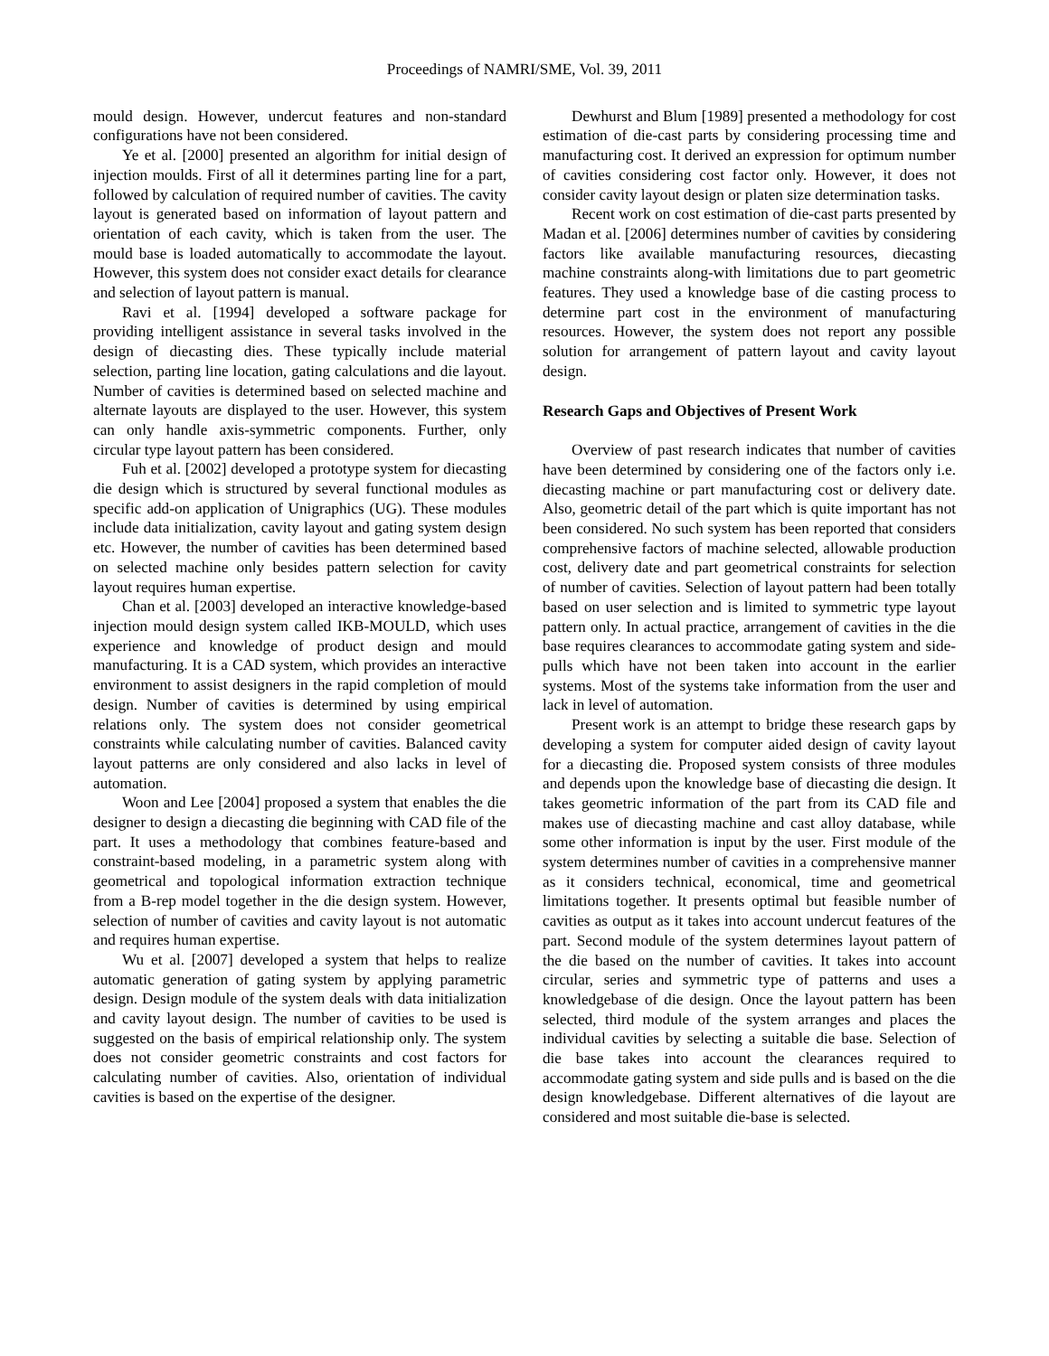Proceedings of NAMRI/SME, Vol. 39, 2011
mould design. However, undercut features and non-standard configurations have not been considered.
Ye et al. [2000] presented an algorithm for initial design of injection moulds. First of all it determines parting line for a part, followed by calculation of required number of cavities. The cavity layout is generated based on information of layout pattern and orientation of each cavity, which is taken from the user. The mould base is loaded automatically to accommodate the layout. However, this system does not consider exact details for clearance and selection of layout pattern is manual.
Ravi et al. [1994] developed a software package for providing intelligent assistance in several tasks involved in the design of diecasting dies. These typically include material selection, parting line location, gating calculations and die layout. Number of cavities is determined based on selected machine and alternate layouts are displayed to the user. However, this system can only handle axis-symmetric components. Further, only circular type layout pattern has been considered.
Fuh et al. [2002] developed a prototype system for diecasting die design which is structured by several functional modules as specific add-on application of Unigraphics (UG). These modules include data initialization, cavity layout and gating system design etc. However, the number of cavities has been determined based on selected machine only besides pattern selection for cavity layout requires human expertise.
Chan et al. [2003] developed an interactive knowledge-based injection mould design system called IKB-MOULD, which uses experience and knowledge of product design and mould manufacturing. It is a CAD system, which provides an interactive environment to assist designers in the rapid completion of mould design. Number of cavities is determined by using empirical relations only. The system does not consider geometrical constraints while calculating number of cavities. Balanced cavity layout patterns are only considered and also lacks in level of automation.
Woon and Lee [2004] proposed a system that enables the die designer to design a diecasting die beginning with CAD file of the part. It uses a methodology that combines feature-based and constraint-based modeling, in a parametric system along with geometrical and topological information extraction technique from a B-rep model together in the die design system. However, selection of number of cavities and cavity layout is not automatic and requires human expertise.
Wu et al. [2007] developed a system that helps to realize automatic generation of gating system by applying parametric design. Design module of the system deals with data initialization and cavity layout design. The number of cavities to be used is suggested on the basis of empirical relationship only. The system does not consider geometric constraints and cost factors for calculating number of cavities. Also, orientation of individual cavities is based on the expertise of the designer.
Dewhurst and Blum [1989] presented a methodology for cost estimation of die-cast parts by considering processing time and manufacturing cost. It derived an expression for optimum number of cavities considering cost factor only. However, it does not consider cavity layout design or platen size determination tasks.
Recent work on cost estimation of die-cast parts presented by Madan et al. [2006] determines number of cavities by considering factors like available manufacturing resources, diecasting machine constraints along-with limitations due to part geometric features. They used a knowledge base of die casting process to determine part cost in the environment of manufacturing resources. However, the system does not report any possible solution for arrangement of pattern layout and cavity layout design.
Research Gaps and Objectives of Present Work
Overview of past research indicates that number of cavities have been determined by considering one of the factors only i.e. diecasting machine or part manufacturing cost or delivery date. Also, geometric detail of the part which is quite important has not been considered. No such system has been reported that considers comprehensive factors of machine selected, allowable production cost, delivery date and part geometrical constraints for selection of number of cavities. Selection of layout pattern had been totally based on user selection and is limited to symmetric type layout pattern only. In actual practice, arrangement of cavities in the die base requires clearances to accommodate gating system and side-pulls which have not been taken into account in the earlier systems. Most of the systems take information from the user and lack in level of automation.
Present work is an attempt to bridge these research gaps by developing a system for computer aided design of cavity layout for a diecasting die. Proposed system consists of three modules and depends upon the knowledge base of diecasting die design. It takes geometric information of the part from its CAD file and makes use of diecasting machine and cast alloy database, while some other information is input by the user. First module of the system determines number of cavities in a comprehensive manner as it considers technical, economical, time and geometrical limitations together. It presents optimal but feasible number of cavities as output as it takes into account undercut features of the part. Second module of the system determines layout pattern of the die based on the number of cavities. It takes into account circular, series and symmetric type of patterns and uses a knowledgebase of die design. Once the layout pattern has been selected, third module of the system arranges and places the individual cavities by selecting a suitable die base. Selection of die base takes into account the clearances required to accommodate gating system and side pulls and is based on the die design knowledgebase. Different alternatives of die layout are considered and most suitable die-base is selected.